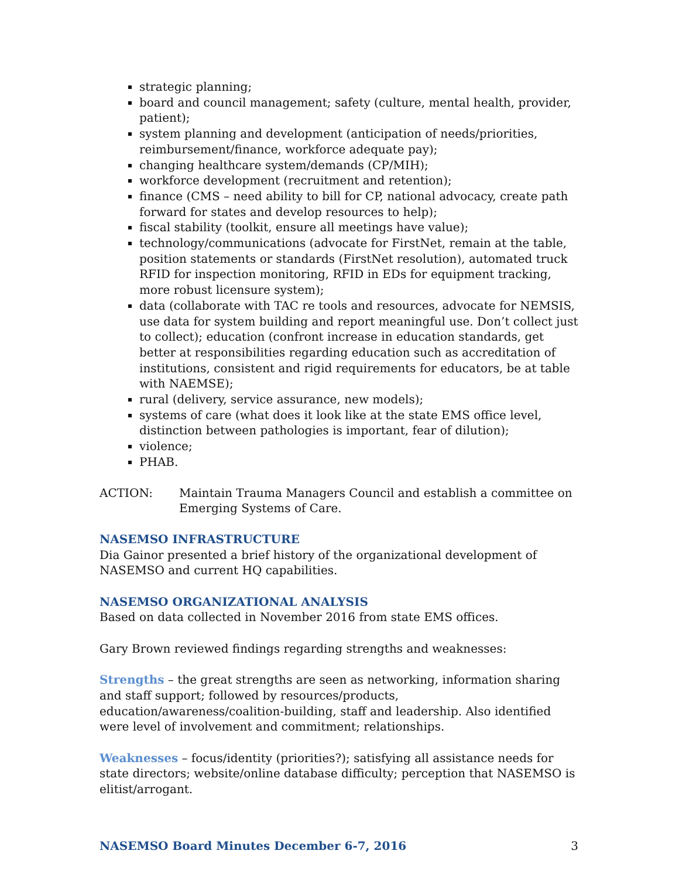strategic planning;
board and council management; safety (culture, mental health, provider, patient);
system planning and development (anticipation of needs/priorities, reimbursement/finance, workforce adequate pay);
changing healthcare system/demands (CP/MIH);
workforce development (recruitment and retention);
finance (CMS – need ability to bill for CP, national advocacy, create path forward for states and develop resources to help);
fiscal stability (toolkit, ensure all meetings have value);
technology/communications (advocate for FirstNet, remain at the table, position statements or standards (FirstNet resolution), automated truck RFID for inspection monitoring, RFID in EDs for equipment tracking, more robust licensure system);
data (collaborate with TAC re tools and resources, advocate for NEMSIS, use data for system building and report meaningful use. Don’t collect just to collect); education (confront increase in education standards, get better at responsibilities regarding education such as accreditation of institutions, consistent and rigid requirements for educators, be at table with NAEMSE);
rural (delivery, service assurance, new models);
systems of care (what does it look like at the state EMS office level, distinction between pathologies is important, fear of dilution);
violence;
PHAB.
ACTION: Maintain Trauma Managers Council and establish a committee on Emerging Systems of Care.
NASEMSO INFRASTRUCTURE
Dia Gainor presented a brief history of the organizational development of NASEMSO and current HQ capabilities.
NASEMSO ORGANIZATIONAL ANALYSIS
Based on data collected in November 2016 from state EMS offices.
Gary Brown reviewed findings regarding strengths and weaknesses:
Strengths – the great strengths are seen as networking, information sharing and staff support; followed by resources/products, education/awareness/coalition-building, staff and leadership. Also identified were level of involvement and commitment; relationships.
Weaknesses – focus/identity (priorities?); satisfying all assistance needs for state directors; website/online database difficulty; perception that NASEMSO is elitist/arrogant.
NASEMSO Board Minutes December 6-7, 2016 3